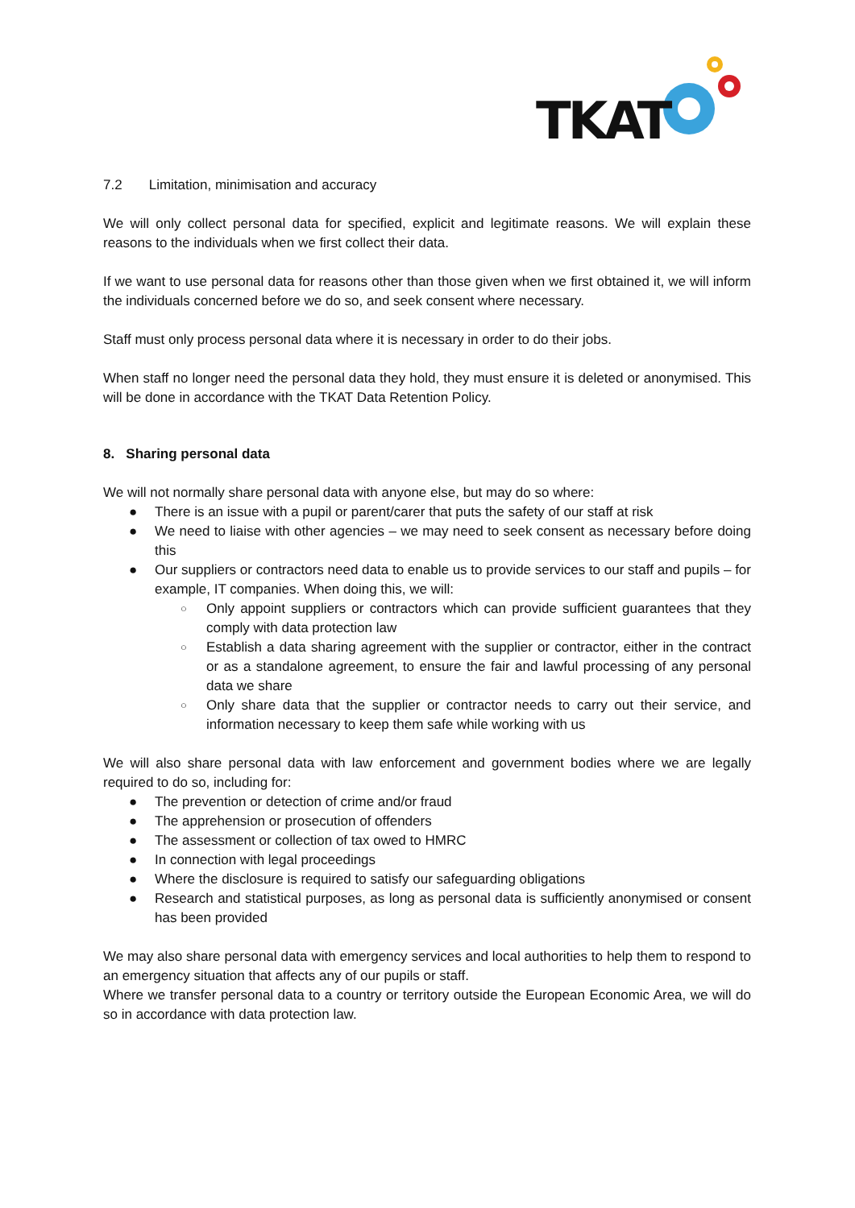TKAT
7.2 Limitation, minimisation and accuracy
We will only collect personal data for specified, explicit and legitimate reasons. We will explain these reasons to the individuals when we first collect their data.
If we want to use personal data for reasons other than those given when we first obtained it, we will inform the individuals concerned before we do so, and seek consent where necessary.
Staff must only process personal data where it is necessary in order to do their jobs.
When staff no longer need the personal data they hold, they must ensure it is deleted or anonymised. This will be done in accordance with the TKAT Data Retention Policy.
8. Sharing personal data
We will not normally share personal data with anyone else, but may do so where:
● There is an issue with a pupil or parent/carer that puts the safety of our staff at risk
● We need to liaise with other agencies – we may need to seek consent as necessary before doing this
● Our suppliers or contractors need data to enable us to provide services to our staff and pupils – for example, IT companies. When doing this, we will:
○ Only appoint suppliers or contractors which can provide sufficient guarantees that they comply with data protection law
○ Establish a data sharing agreement with the supplier or contractor, either in the contract or as a standalone agreement, to ensure the fair and lawful processing of any personal data we share
○ Only share data that the supplier or contractor needs to carry out their service, and information necessary to keep them safe while working with us
We will also share personal data with law enforcement and government bodies where we are legally required to do so, including for:
● The prevention or detection of crime and/or fraud
● The apprehension or prosecution of offenders
● The assessment or collection of tax owed to HMRC
● In connection with legal proceedings
● Where the disclosure is required to satisfy our safeguarding obligations
● Research and statistical purposes, as long as personal data is sufficiently anonymised or consent has been provided
We may also share personal data with emergency services and local authorities to help them to respond to an emergency situation that affects any of our pupils or staff.
Where we transfer personal data to a country or territory outside the European Economic Area, we will do so in accordance with data protection law.